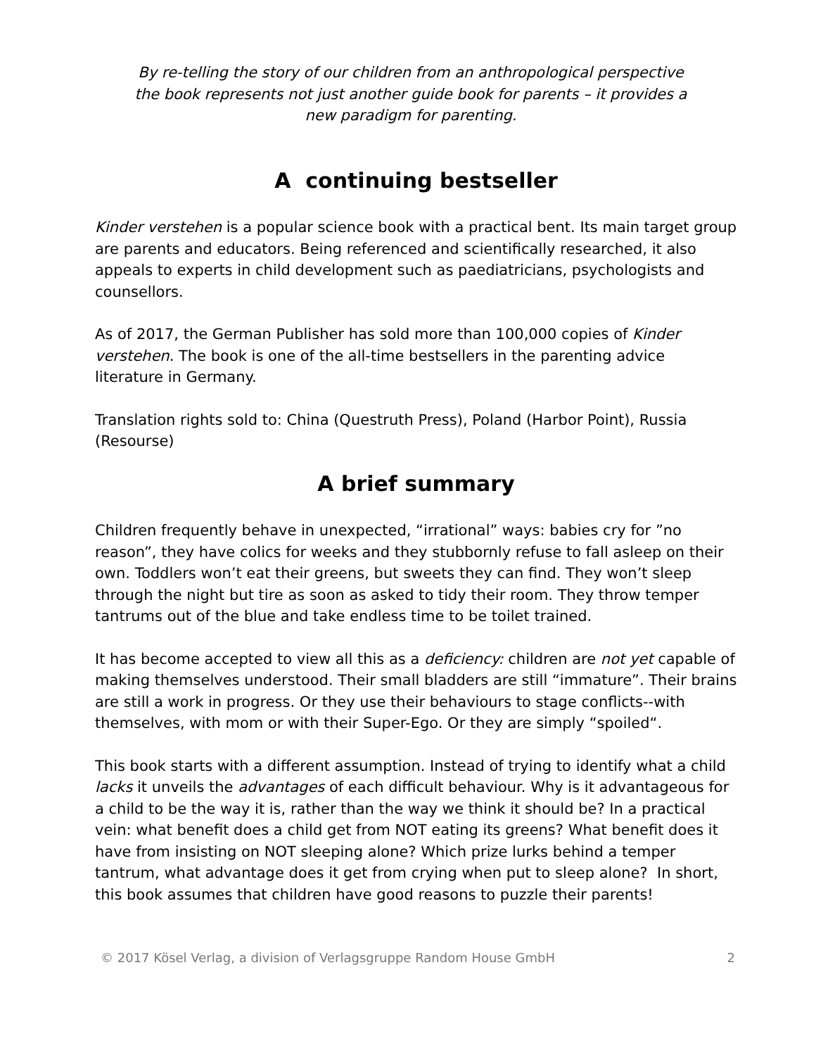By re-telling the story of our children from an anthropological perspective the book represents not just another guide book for parents – it provides a new paradigm for parenting.
A continuing bestseller
Kinder verstehen is a popular science book with a practical bent. Its main target group are parents and educators. Being referenced and scientifically researched, it also appeals to experts in child development such as paediatricians, psychologists and counsellors.
As of 2017, the German Publisher has sold more than 100,000 copies of Kinder verstehen. The book is one of the all-time bestsellers in the parenting advice literature in Germany.
Translation rights sold to: China (Questruth Press), Poland (Harbor Point), Russia (Resourse)
A brief summary
Children frequently behave in unexpected, “irrational” ways: babies cry for ”no reason”, they have colics for weeks and they stubbornly refuse to fall asleep on their own. Toddlers won’t eat their greens, but sweets they can find. They won’t sleep through the night but tire as soon as asked to tidy their room. They throw temper tantrums out of the blue and take endless time to be toilet trained.
It has become accepted to view all this as a deficiency: children are not yet capable of making themselves understood. Their small bladders are still “immature”. Their brains are still a work in progress. Or they use their behaviours to stage conflicts--with themselves, with mom or with their Super-Ego. Or they are simply “spoiled“.
This book starts with a different assumption. Instead of trying to identify what a child lacks it unveils the advantages of each difficult behaviour. Why is it advantageous for a child to be the way it is, rather than the way we think it should be? In a practical vein: what benefit does a child get from NOT eating its greens? What benefit does it have from insisting on NOT sleeping alone? Which prize lurks behind a temper tantrum, what advantage does it get from crying when put to sleep alone? In short, this book assumes that children have good reasons to puzzle their parents!
© 2017 Kösel Verlag, a division of Verlagsgruppe Random House GmbH 2